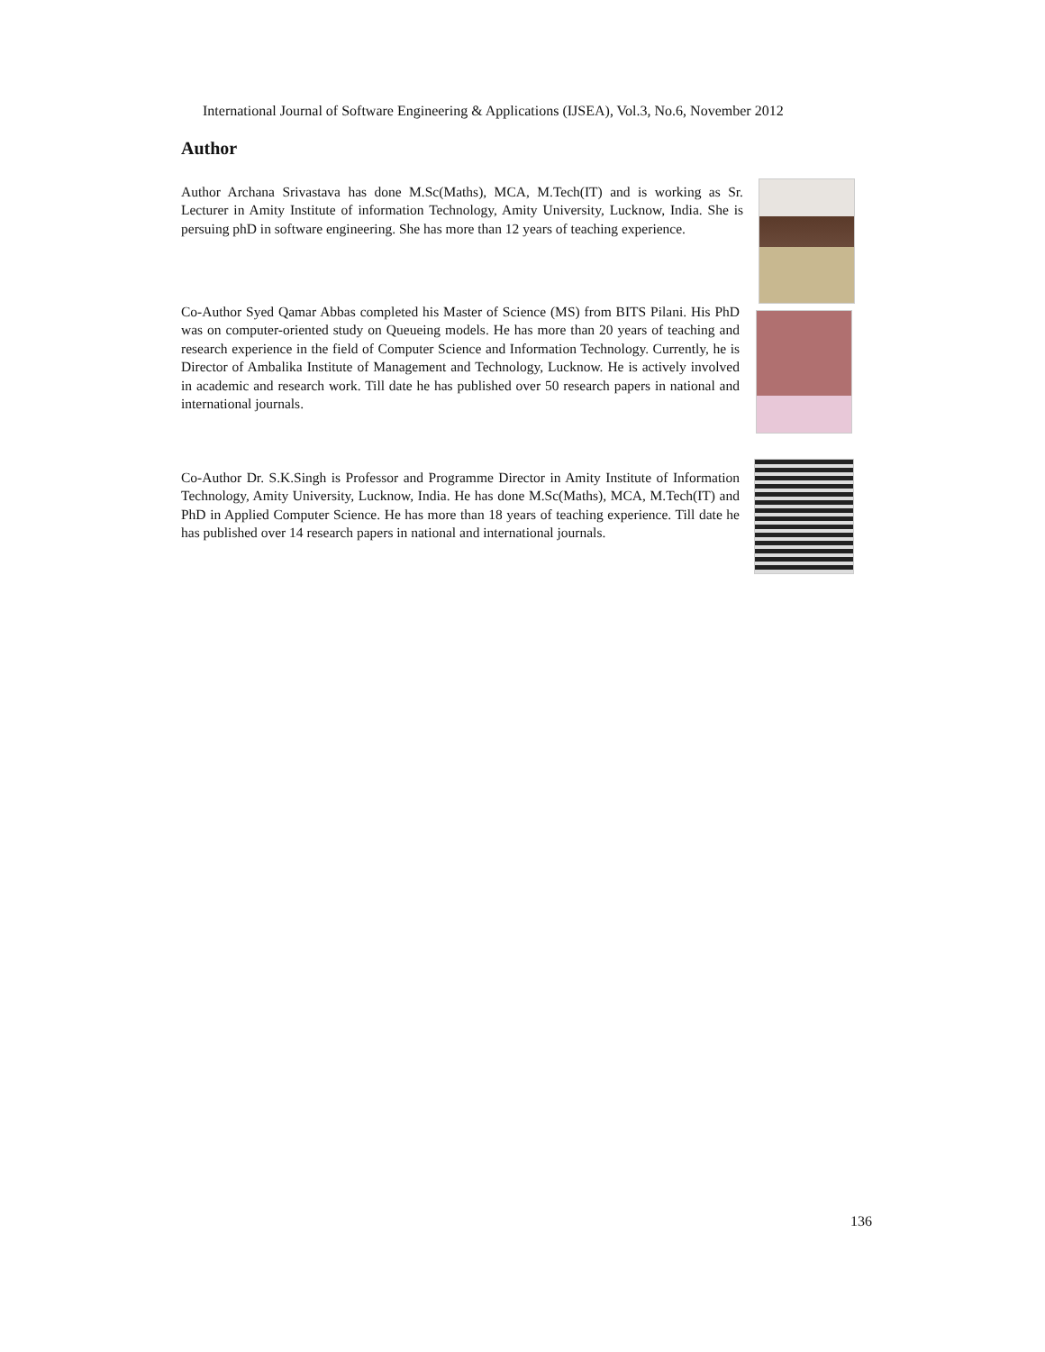International Journal of Software Engineering & Applications (IJSEA), Vol.3, No.6, November 2012
Author
Author Archana Srivastava has done M.Sc(Maths), MCA, M.Tech(IT) and is working as Sr. Lecturer in Amity Institute of information Technology, Amity University, Lucknow, India. She is persuing phD in software engineering. She has more than 12 years of teaching experience.
Co-Author Syed Qamar Abbas completed his Master of Science (MS) from BITS Pilani. His PhD was on computer-oriented study on Queueing models. He has more than 20 years of teaching and research experience in the field of Computer Science and Information Technology. Currently, he is Director of Ambalika Institute of Management and Technology, Lucknow. He is actively involved in academic and research work. Till date he has published over 50 research papers in national and international journals.
Co-Author Dr. S.K.Singh is Professor and Programme Director in Amity Institute of Information Technology, Amity University, Lucknow, India. He has done M.Sc(Maths), MCA, M.Tech(IT) and PhD in Applied Computer Science. He has more than 18 years of teaching experience. Till date he has published over 14 research papers in national and international journals.
136